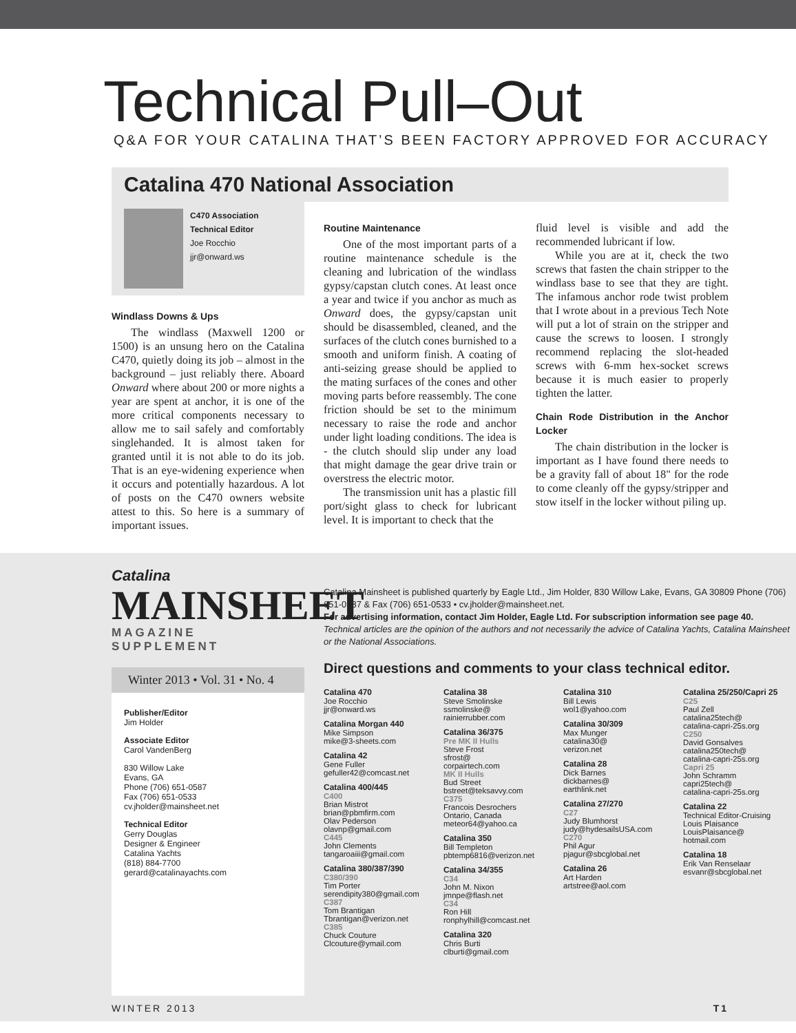Technical Pull–Out
Q&A FOR YOUR CATALINA THAT’S BEEN FACTORY APPROVED FOR ACCURACY
Catalina 470 National Association
C470 Association
Technical Editor
Joe Rocchio
jjr@onward.ws
Windlass Downs & Ups
The windlass (Maxwell 1200 or 1500) is an unsung hero on the Catalina C470, quietly doing its job – almost in the background – just reliably there. Aboard Onward where about 200 or more nights a year are spent at anchor, it is one of the more critical components necessary to allow me to sail safely and comfortably singlehanded. It is almost taken for granted until it is not able to do its job. That is an eye-widening experience when it occurs and potentially hazardous. A lot of posts on the C470 owners website attest to this. So here is a summary of important issues.
Routine Maintenance
One of the most important parts of a routine maintenance schedule is the cleaning and lubrication of the windlass gypsy/capstan clutch cones. At least once a year and twice if you anchor as much as Onward does, the gypsy/capstan unit should be disassembled, cleaned, and the surfaces of the clutch cones burnished to a smooth and uniform finish. A coating of anti-seizing grease should be applied to the mating surfaces of the cones and other moving parts before reassembly. The cone friction should be set to the minimum necessary to raise the rode and anchor under light loading conditions. The idea is - the clutch should slip under any load that might damage the gear drive train or overstress the electric motor.
The transmission unit has a plastic fill port/sight glass to check for lubricant level. It is important to check that the
fluid level is visible and add the recommended lubricant if low.
While you are at it, check the two screws that fasten the chain stripper to the windlass base to see that they are tight. The infamous anchor rode twist problem that I wrote about in a previous Tech Note will put a lot of strain on the stripper and cause the screws to loosen. I strongly recommend replacing the slot-headed screws with 6-mm hex-socket screws because it is much easier to properly tighten the latter.
Chain Rode Distribution in the Anchor Locker
The chain distribution in the locker is important as I have found there needs to be a gravity fall of about 18" for the rode to come cleanly off the gypsy/stripper and stow itself in the locker without piling up.
Catalina
MAINSHEET
MAGAZINE SUPPLEMENT
Winter 2013 • Vol. 31 • No. 4
Publisher/Editor
Jim Holder
Associate Editor
Carol VandenBerg
830 Willow Lake
Evans, GA
Phone (706) 651-0587
Fax (706) 651-0533
cv.jholder@mainsheet.net
Technical Editor
Gerry Douglas
Designer & Engineer
Catalina Yachts
(818) 884-7700
gerard@catalinayachts.com
Catalina Mainsheet is published quarterly by Eagle Ltd., Jim Holder, 830 Willow Lake, Evans, GA 30809 Phone (706) 651-0587 & Fax (706) 651-0533 • cv.jholder@mainsheet.net.
For advertising information, contact Jim Holder, Eagle Ltd. For subscription information see page 40.
Technical articles are the opinion of the authors and not necessarily the advice of Catalina Yachts, Catalina Mainsheet or the National Associations.
Direct questions and comments to your class technical editor.
Catalina 470
Joe Rocchio
jjr@onward.ws
Catalina Morgan 440
Mike Simpson
mike@3-sheets.com
Catalina 42
Gene Fuller
gefuller42@comcast.net
Catalina 400/445
C400
Brian Mistrot
brian@pbmfirm.com
Olav Pederson
olavnp@gmail.com
C445
John Clements
tangaroaiii@gmail.com
Catalina 380/387/390
C380/390
Tim Porter
serendipity380@gmail.com
C387
Tom Brantigan
Tbrantigan@verizon.net
C385
Chuck Couture
Clcouture@ymail.com
Catalina 38
Steve Smolinske
ssmolinske@
rainierrubber.com
Catalina 36/375
Pre MK II Hulls
Steve Frost
sfrost@
corpairtech.com
MK II Hulls
Bud Street
bstreet@teksavvy.com
C375
Francois Desrochers
Ontario, Canada
meteor64@yahoo.ca
Catalina 350
Bill Templeton
pbtemp6816@verizon.net
Catalina 34/355
C34
John M. Nixon
jmnpe@flash.net
C34
Ron Hill
ronphylhill@comcast.net
Catalina 320
Chris Burti
clburti@gmail.com
Catalina 310
Bill Lewis
wol1@yahoo.com
Catalina 30/309
Max Munger
catalina30@
verizon.net
Catalina 28
Dick Barnes
dickbarnes@
earthlink.net
Catalina 27/270
C27
Judy Blumhorst
judy@hydesailsUSA.com
C270
Phil Agur
pjagur@sbcglobal.net
Catalina 26
Art Harden
artstree@aol.com
Catalina 25/250/Capri 25
C25
Paul Zell
catalina25tech@
catalina-capri-25s.org
C250
David Gonsalves
catalina250tech@
catalina-capri-25s.org
Capri 25
John Schramm
capri25tech@
catalina-capri-25s.org
Catalina 22
Technical Editor-Cruising
Louis Plaisance
LouisPlaisance@
hotmail.com
Catalina 18
Erik Van Renselaar
esvanr@sbcglobal.net
WINTER 2013 T1